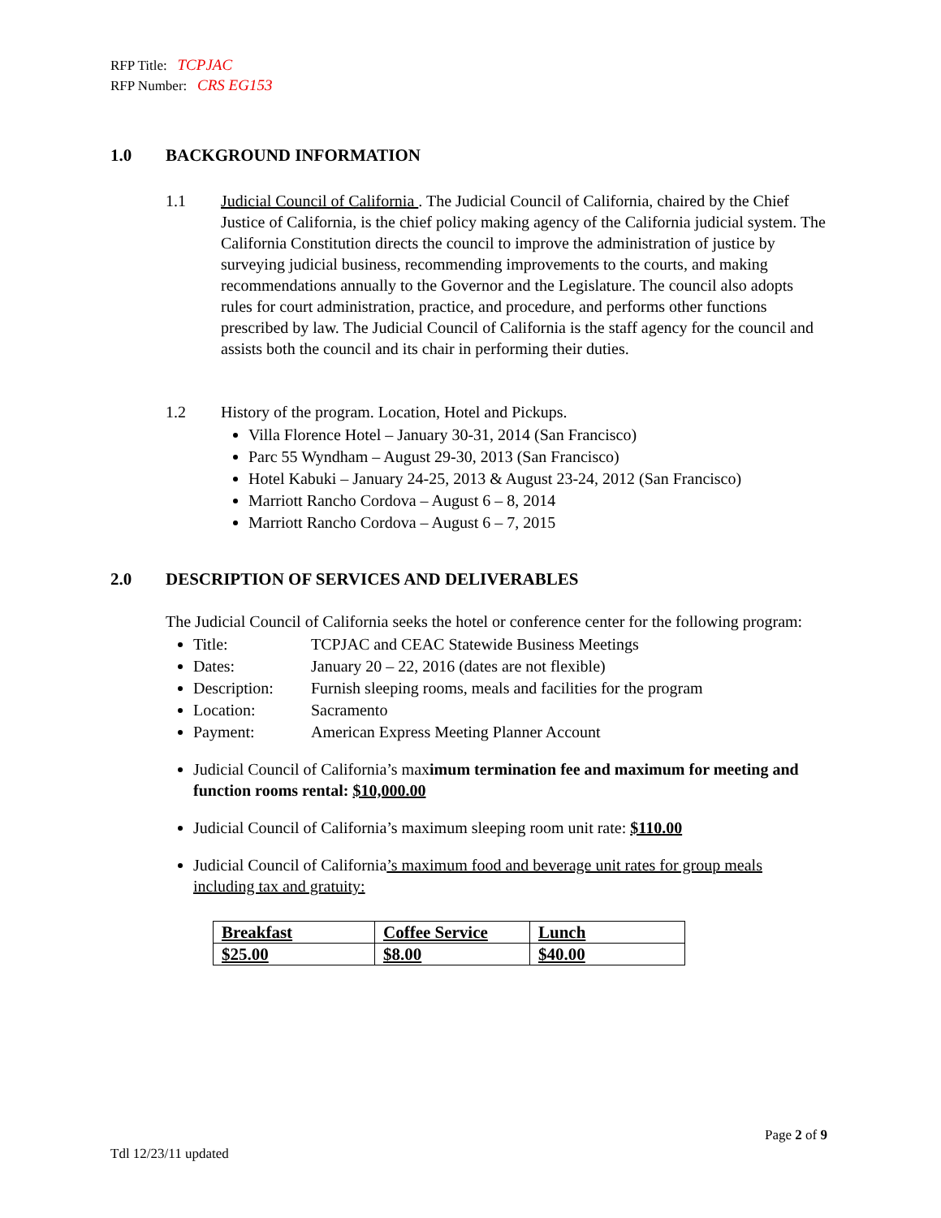RFP Title: TCPJAC
RFP Number: CRS EG153
1.0 BACKGROUND INFORMATION
1.1 Judicial Council of California . The Judicial Council of California, chaired by the Chief Justice of California, is the chief policy making agency of the California judicial system. The California Constitution directs the council to improve the administration of justice by surveying judicial business, recommending improvements to the courts, and making recommendations annually to the Governor and the Legislature. The council also adopts rules for court administration, practice, and procedure, and performs other functions prescribed by law. The Judicial Council of California is the staff agency for the council and assists both the council and its chair in performing their duties.
1.2 History of the program. Location, Hotel and Pickups.
Villa Florence Hotel – January 30-31, 2014 (San Francisco)
Parc 55 Wyndham – August 29-30, 2013 (San Francisco)
Hotel Kabuki – January 24-25, 2013 & August 23-24, 2012 (San Francisco)
Marriott Rancho Cordova – August 6 – 8, 2014
Marriott Rancho Cordova – August 6 – 7, 2015
2.0 DESCRIPTION OF SERVICES AND DELIVERABLES
The Judicial Council of California seeks the hotel or conference center for the following program:
Title: TCPJAC and CEAC Statewide Business Meetings
Dates: January 20 – 22, 2016 (dates are not flexible)
Description: Furnish sleeping rooms, meals and facilities for the program
Location: Sacramento
Payment: American Express Meeting Planner Account
Judicial Council of California’s maximum termination fee and maximum for meeting and function rooms rental: $10,000.00
Judicial Council of California’s maximum sleeping room unit rate: $110.00
Judicial Council of California’s maximum food and beverage unit rates for group meals including tax and gratuity:
| Breakfast | Coffee Service | Lunch |
| $25.00 | $8.00 | $40.00 |
Page 2 of 9
Tdl 12/23/11 updated